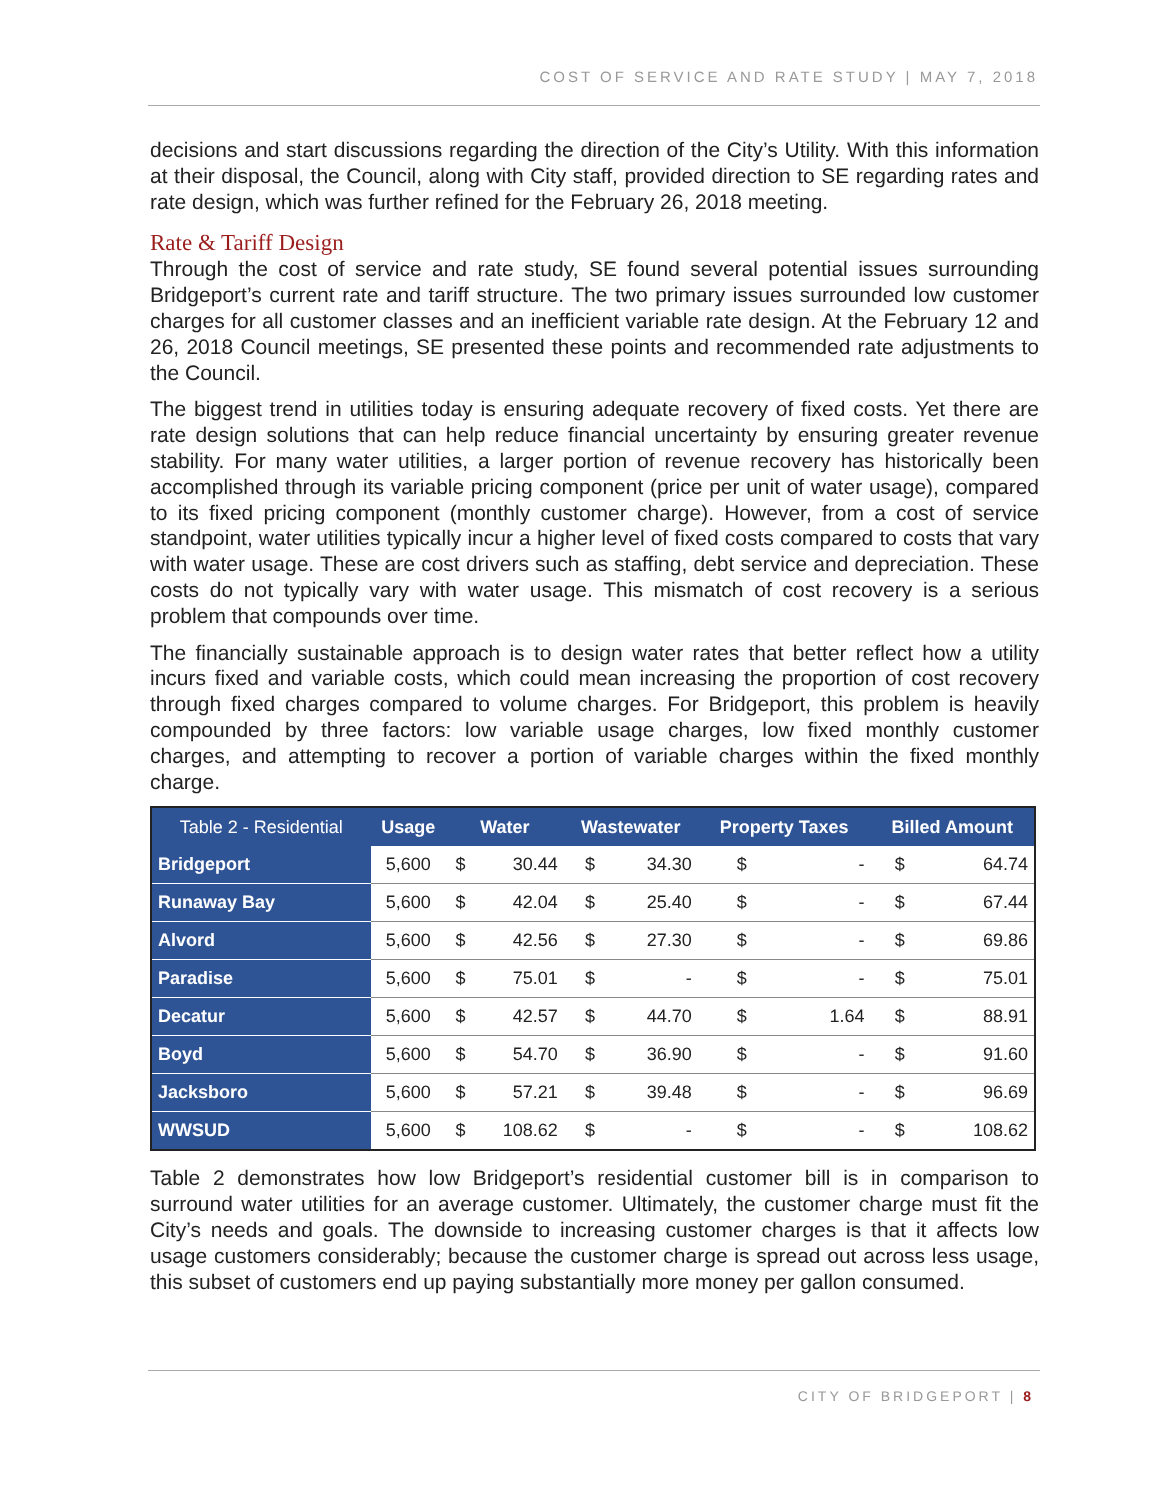COST OF SERVICE AND RATE STUDY | MAY 7, 2018
decisions and start discussions regarding the direction of the City’s Utility. With this information at their disposal, the Council, along with City staff, provided direction to SE regarding rates and rate design, which was further refined for the February 26, 2018 meeting.
Rate & Tariff Design
Through the cost of service and rate study, SE found several potential issues surrounding Bridgeport’s current rate and tariff structure. The two primary issues surrounded low customer charges for all customer classes and an inefficient variable rate design. At the February 12 and 26, 2018 Council meetings, SE presented these points and recommended rate adjustments to the Council.
The biggest trend in utilities today is ensuring adequate recovery of fixed costs. Yet there are rate design solutions that can help reduce financial uncertainty by ensuring greater revenue stability. For many water utilities, a larger portion of revenue recovery has historically been accomplished through its variable pricing component (price per unit of water usage), compared to its fixed pricing component (monthly customer charge). However, from a cost of service standpoint, water utilities typically incur a higher level of fixed costs compared to costs that vary with water usage. These are cost drivers such as staffing, debt service and depreciation. These costs do not typically vary with water usage. This mismatch of cost recovery is a serious problem that compounds over time.
The financially sustainable approach is to design water rates that better reflect how a utility incurs fixed and variable costs, which could mean increasing the proportion of cost recovery through fixed charges compared to volume charges. For Bridgeport, this problem is heavily compounded by three factors: low variable usage charges, low fixed monthly customer charges, and attempting to recover a portion of variable charges within the fixed monthly charge.
| Table 2 - Residential | Usage | Water | | Wastewater | | Property Taxes | | Billed Amount | |
| --- | --- | --- | --- | --- | --- | --- | --- | --- | --- |
| Bridgeport | 5,600 | $ | 30.44 | $ | 34.30 | $ | - | $ | 64.74 |
| Runaway Bay | 5,600 | $ | 42.04 | $ | 25.40 | $ | - | $ | 67.44 |
| Alvord | 5,600 | $ | 42.56 | $ | 27.30 | $ | - | $ | 69.86 |
| Paradise | 5,600 | $ | 75.01 | $ | - | $ | - | $ | 75.01 |
| Decatur | 5,600 | $ | 42.57 | $ | 44.70 | $ | 1.64 | $ | 88.91 |
| Boyd | 5,600 | $ | 54.70 | $ | 36.90 | $ | - | $ | 91.60 |
| Jacksboro | 5,600 | $ | 57.21 | $ | 39.48 | $ | - | $ | 96.69 |
| WWSUD | 5,600 | $ | 108.62 | $ | - | $ | - | $ | 108.62 |
Table 2 demonstrates how low Bridgeport’s residential customer bill is in comparison to surround water utilities for an average customer. Ultimately, the customer charge must fit the City’s needs and goals. The downside to increasing customer charges is that it affects low usage customers considerably; because the customer charge is spread out across less usage, this subset of customers end up paying substantially more money per gallon consumed.
CITY OF BRIDGEPORT | 8